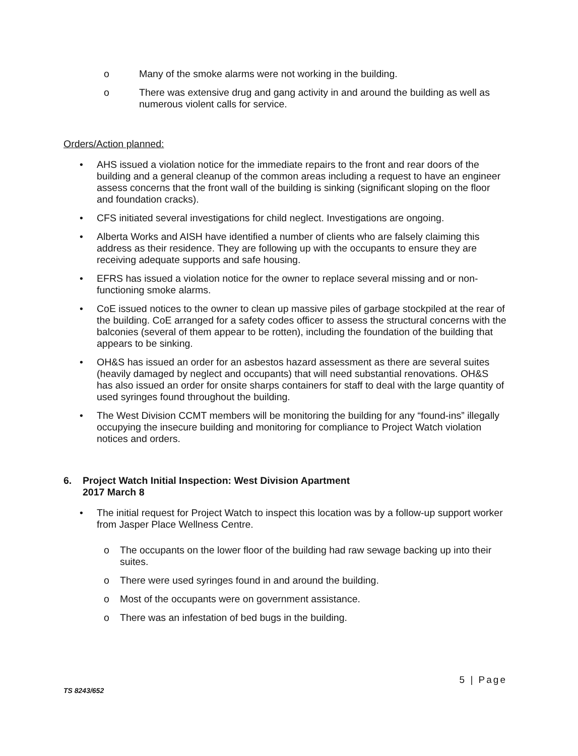o Many of the smoke alarms were not working in the building.
o There was extensive drug and gang activity in and around the building as well as numerous violent calls for service.
Orders/Action planned:
• AHS issued a violation notice for the immediate repairs to the front and rear doors of the building and a general cleanup of the common areas including a request to have an engineer assess concerns that the front wall of the building is sinking (significant sloping on the floor and foundation cracks).
• CFS initiated several investigations for child neglect. Investigations are ongoing.
• Alberta Works and AISH have identified a number of clients who are falsely claiming this address as their residence. They are following up with the occupants to ensure they are receiving adequate supports and safe housing.
• EFRS has issued a violation notice for the owner to replace several missing and or non-functioning smoke alarms.
• CoE issued notices to the owner to clean up massive piles of garbage stockpiled at the rear of the building. CoE arranged for a safety codes officer to assess the structural concerns with the balconies (several of them appear to be rotten), including the foundation of the building that appears to be sinking.
• OH&S has issued an order for an asbestos hazard assessment as there are several suites (heavily damaged by neglect and occupants) that will need substantial renovations. OH&S has also issued an order for onsite sharps containers for staff to deal with the large quantity of used syringes found throughout the building.
• The West Division CCMT members will be monitoring the building for any “found-ins” illegally occupying the insecure building and monitoring for compliance to Project Watch violation notices and orders.
6. Project Watch Initial Inspection: West Division Apartment
2017 March 8
• The initial request for Project Watch to inspect this location was by a follow-up support worker from Jasper Place Wellness Centre.
o The occupants on the lower floor of the building had raw sewage backing up into their suites.
o There were used syringes found in and around the building.
o Most of the occupants were on government assistance.
o There was an infestation of bed bugs in the building.
TS 8243/652 5 | Page